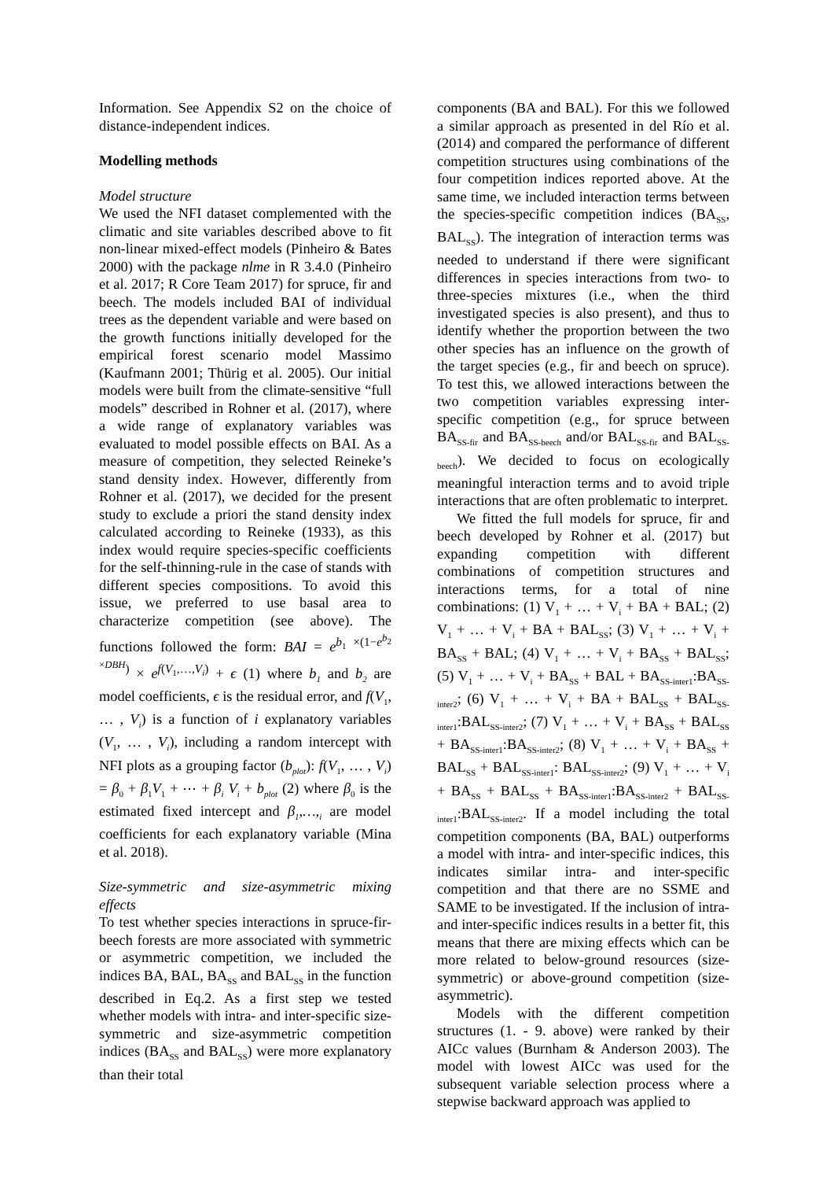Information. See Appendix S2 on the choice of distance-independent indices.
Modelling methods
Model structure
We used the NFI dataset complemented with the climatic and site variables described above to fit non-linear mixed-effect models (Pinheiro & Bates 2000) with the package nlme in R 3.4.0 (Pinheiro et al. 2017; R Core Team 2017) for spruce, fir and beech. The models included BAI of individual trees as the dependent variable and were based on the growth functions initially developed for the empirical forest scenario model Massimo (Kaufmann 2001; Thürig et al. 2005). Our initial models were built from the climate-sensitive “full models” described in Rohner et al. (2017), where a wide range of explanatory variables was evaluated to model possible effects on BAI. As a measure of competition, they selected Reineke’s stand density index. However, differently from Rohner et al. (2017), we decided for the present study to exclude a priori the stand density index calculated according to Reineke (1933), as this index would require species-specific coefficients for the self-thinning-rule in the case of stands with different species compositions. To avoid this issue, we preferred to use basal area to characterize competition (see above). The functions followed the form: BAI = e<sup>b<sub>1</sub> ×(1−e<sup>b<sub>2</sub> ×DBH</sup>)</sup> × e<sup>f(V<sub>1</sub>,…,V<sub>i</sub>)</sup> + ϵ (1) where b<sub>1</sub> and b<sub>2</sub> are model coefficients, ϵ is the residual error, and f(V<sub>1</sub>, … , V<sub>i</sub>) is a function of i explanatory variables (V<sub>1</sub>, … , V<sub>i</sub>), including a random intercept with NFI plots as a grouping factor (b<sub>plot</sub>): f(V<sub>1</sub>, … , V<sub>i</sub>) = β<sub>0</sub> + β<sub>1</sub>V<sub>1</sub> + ⋯ + β<sub>i</sub> V<sub>i</sub> + b<sub>plot</sub> (2) where β<sub>0</sub> is the estimated fixed intercept and β<sub>1</sub>,…,<sub>i</sub> are model coefficients for each explanatory variable (Mina et al. 2018).
Size-symmetric and size-asymmetric mixing effects
To test whether species interactions in spruce-fir-beech forests are more associated with symmetric or asymmetric competition, we included the indices BA, BAL, BA<sub>SS</sub> and BAL<sub>SS</sub> in the function described in Eq.2. As a first step we tested whether models with intra- and inter-specific size-symmetric and size-asymmetric competition indices (BA<sub>SS</sub> and BAL<sub>SS</sub>) were more explanatory than their total
components (BA and BAL). For this we followed a similar approach as presented in del Río et al. (2014) and compared the performance of different competition structures using combinations of the four competition indices reported above. At the same time, we included interaction terms between the species-specific competition indices (BA<sub>SS</sub>, BAL<sub>SS</sub>). The integration of interaction terms was needed to understand if there were significant differences in species interactions from two- to three-species mixtures (i.e., when the third investigated species is also present), and thus to identify whether the proportion between the two other species has an influence on the growth of the target species (e.g., fir and beech on spruce). To test this, we allowed interactions between the two competition variables expressing inter-specific competition (e.g., for spruce between BA<sub>SS-fir</sub> and BA<sub>SS-beech</sub> and/or BAL<sub>SS-fir</sub> and BAL<sub>SS-beech</sub>). We decided to focus on ecologically meaningful interaction terms and to avoid triple interactions that are often problematic to interpret.
We fitted the full models for spruce, fir and beech developed by Rohner et al. (2017) but expanding competition with different combinations of competition structures and interactions terms, for a total of nine combinations: (1) V<sub>1</sub> + … + V<sub>i</sub> + BA + BAL; (2) V<sub>1</sub> + … + V<sub>i</sub> + BA + BAL<sub>SS</sub>; (3) V<sub>1</sub> + … + V<sub>i</sub> + BA<sub>SS</sub> + BAL; (4) V<sub>1</sub> + … + V<sub>i</sub> + BA<sub>SS</sub> + BAL<sub>SS</sub>; (5) V<sub>1</sub> + … + V<sub>i</sub> + BA<sub>SS</sub> + BAL + BA<sub>SS-inter1</sub>:BA<sub>SS-inter2</sub>; (6) V<sub>1</sub> + … + V<sub>i</sub> + BA + BAL<sub>SS</sub> + BAL<sub>SS-inter1</sub>:BAL<sub>SS-inter2</sub>; (7) V<sub>1</sub> + … + V<sub>i</sub> + BA<sub>SS</sub> + BAL<sub>SS</sub> + BA<sub>SS-inter1</sub>:BA<sub>SS-inter2</sub>; (8) V<sub>1</sub> + … + V<sub>i</sub> + BA<sub>SS</sub> + BAL<sub>SS</sub> + BAL<sub>SS-inter1</sub>: BAL<sub>SS-inter2</sub>; (9) V<sub>1</sub> + … + V<sub>i</sub> + BA<sub>SS</sub> + BAL<sub>SS</sub> + BA<sub>SS-inter1</sub>:BA<sub>SS-inter2</sub> + BAL<sub>SS-inter1</sub>:BAL<sub>SS-inter2</sub>. If a model including the total competition components (BA, BAL) outperforms a model with intra- and inter-specific indices, this indicates similar intra- and inter-specific competition and that there are no SSME and SAME to be investigated. If the inclusion of intra- and inter-specific indices results in a better fit, this means that there are mixing effects which can be more related to below-ground resources (size-symmetric) or above-ground competition (size-asymmetric).
Models with the different competition structures (1. - 9. above) were ranked by their AICc values (Burnham & Anderson 2003). The model with lowest AICc was used for the subsequent variable selection process where a stepwise backward approach was applied to